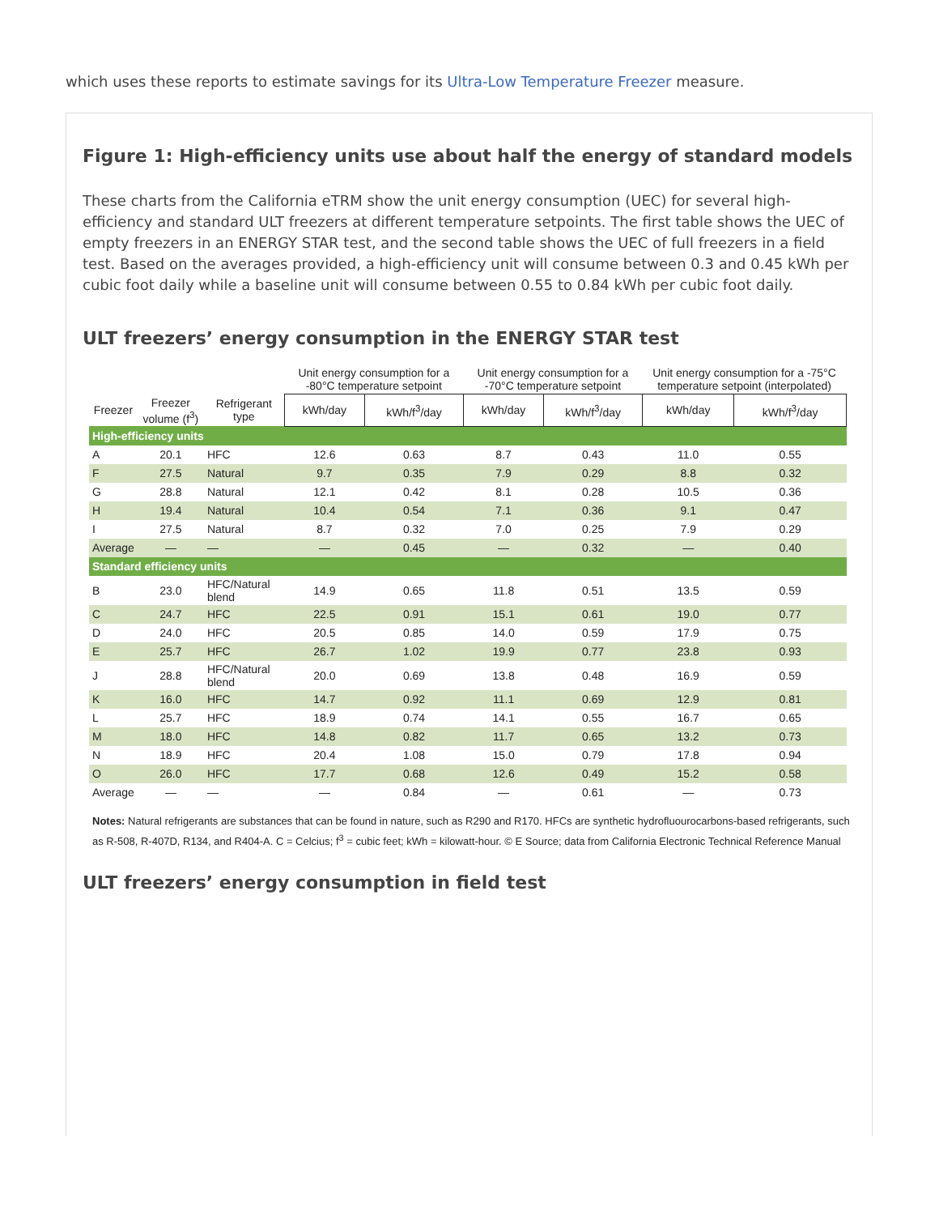which uses these reports to estimate savings for its Ultra-Low Temperature Freezer measure.
Figure 1: High-efficiency units use about half the energy of standard models
These charts from the California eTRM show the unit energy consumption (UEC) for several high-efficiency and standard ULT freezers at different temperature setpoints. The first table shows the UEC of empty freezers in an ENERGY STAR test, and the second table shows the UEC of full freezers in a field test. Based on the averages provided, a high-efficiency unit will consume between 0.3 and 0.45 kWh per cubic foot daily while a baseline unit will consume between 0.55 to 0.84 kWh per cubic foot daily.
ULT freezers’ energy consumption in the ENERGY STAR test
| | | | Unit energy consumption for a -80°C temperature setpoint | | Unit energy consumption for a -70°C temperature setpoint | | Unit energy consumption for a -75°C temperature setpoint (interpolated) | |
| --- | --- | --- | --- | --- | --- | --- | --- | --- |
| Freezer | Freezer volume (f<sup>3</sup>) | Refrigerant type | kWh/day | kWh/f<sup>3</sup>/day | kWh/day | kWh/f<sup>3</sup>/day | kWh/day | kWh/f<sup>3</sup>/day |
| High-efficiency units | | | | | | | | |
| A | 20.1 | HFC | 12.6 | 0.63 | 8.7 | 0.43 | 11.0 | 0.55 |
| F | 27.5 | Natural | 9.7 | 0.35 | 7.9 | 0.29 | 8.8 | 0.32 |
| G | 28.8 | Natural | 12.1 | 0.42 | 8.1 | 0.28 | 10.5 | 0.36 |
| H | 19.4 | Natural | 10.4 | 0.54 | 7.1 | 0.36 | 9.1 | 0.47 |
| I | 27.5 | Natural | 8.7 | 0.32 | 7.0 | 0.25 | 7.9 | 0.29 |
| Average | — | — | — | 0.45 | — | 0.32 | — | 0.40 |
| Standard efficiency units | | | | | | | | |
| B | 23.0 | HFC/Natural blend | 14.9 | 0.65 | 11.8 | 0.51 | 13.5 | 0.59 |
| C | 24.7 | HFC | 22.5 | 0.91 | 15.1 | 0.61 | 19.0 | 0.77 |
| D | 24.0 | HFC | 20.5 | 0.85 | 14.0 | 0.59 | 17.9 | 0.75 |
| E | 25.7 | HFC | 26.7 | 1.02 | 19.9 | 0.77 | 23.8 | 0.93 |
| J | 28.8 | HFC/Natural blend | 20.0 | 0.69 | 13.8 | 0.48 | 16.9 | 0.59 |
| K | 16.0 | HFC | 14.7 | 0.92 | 11.1 | 0.69 | 12.9 | 0.81 |
| L | 25.7 | HFC | 18.9 | 0.74 | 14.1 | 0.55 | 16.7 | 0.65 |
| M | 18.0 | HFC | 14.8 | 0.82 | 11.7 | 0.65 | 13.2 | 0.73 |
| N | 18.9 | HFC | 20.4 | 1.08 | 15.0 | 0.79 | 17.8 | 0.94 |
| O | 26.0 | HFC | 17.7 | 0.68 | 12.6 | 0.49 | 15.2 | 0.58 |
| Average | — | — | — | 0.84 | — | 0.61 | — | 0.73 |
Notes: Natural refrigerants are substances that can be found in nature, such as R290 and R170. HFCs are synthetic hydrofluourocarbons-based refrigerants, such as R-508, R-407D, R134, and R404-A. C = Celcius; f<sup>3</sup> = cubic feet; kWh = kilowatt-hour. © E Source; data from California Electronic Technical Reference Manual
ULT freezers’ energy consumption in field test